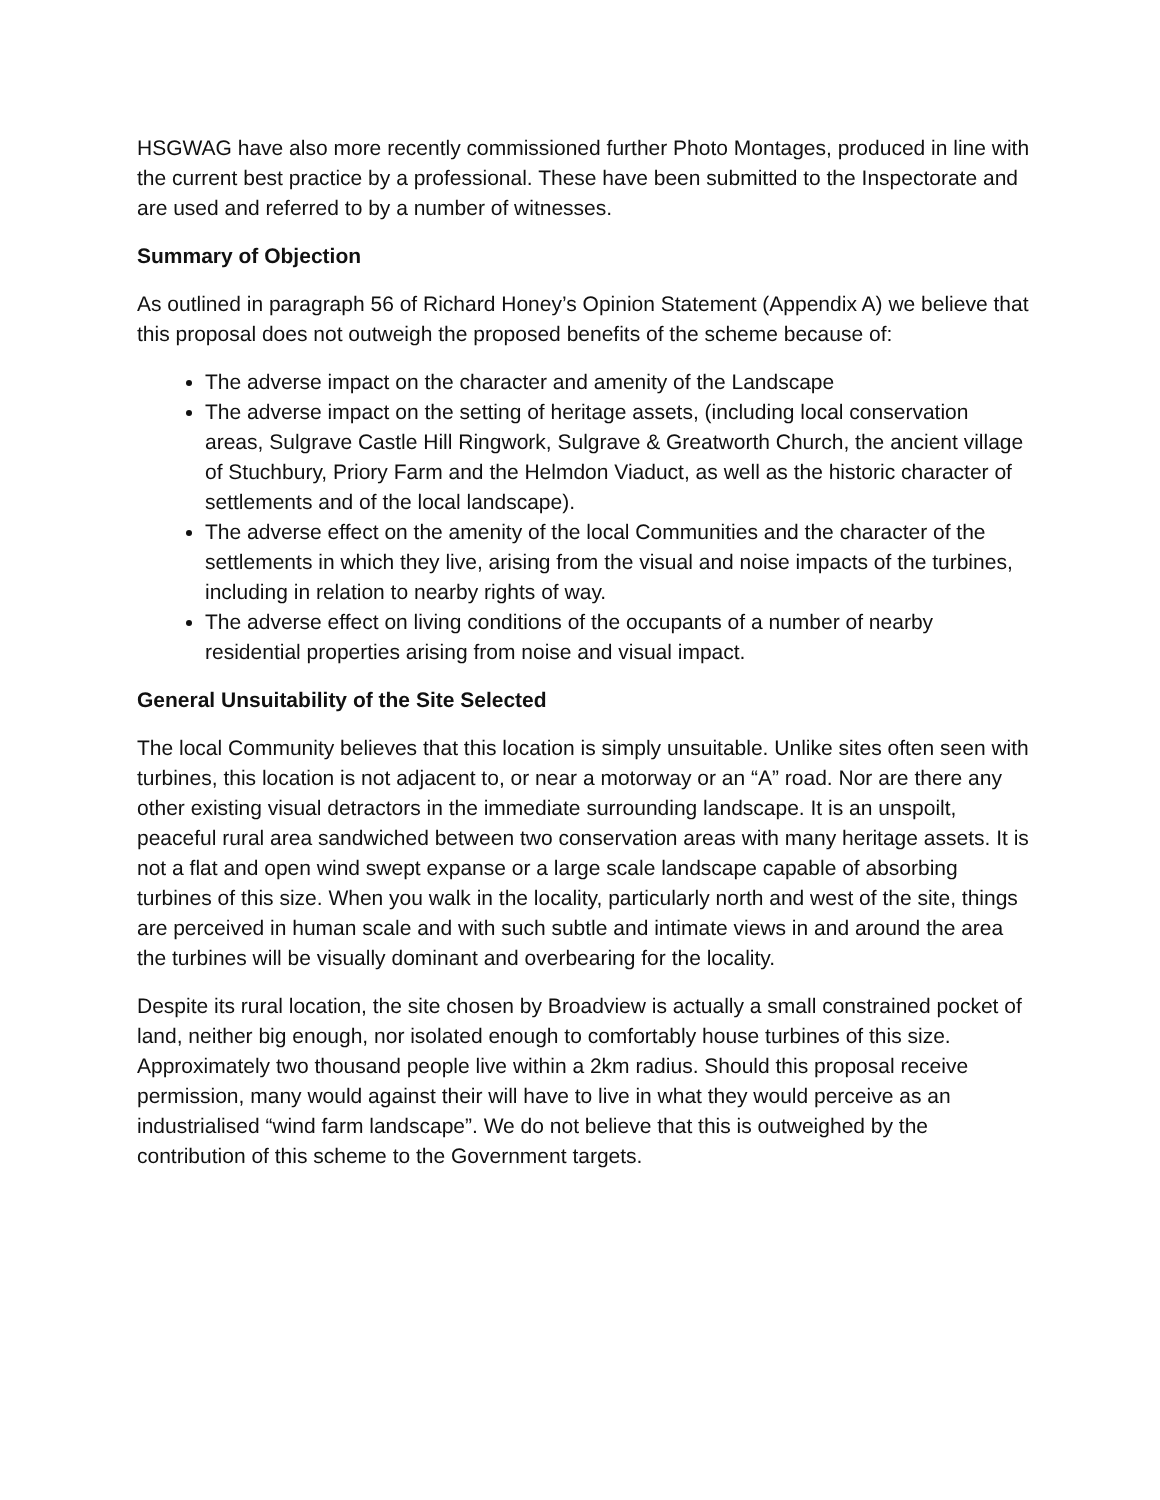HSGWAG have also more recently commissioned further Photo Montages, produced in line with the current best practice by a professional. These have been submitted to the Inspectorate and are used and referred to by a number of witnesses.
Summary of Objection
As outlined in paragraph 56 of Richard Honey’s Opinion Statement (Appendix A) we believe that this proposal does not outweigh the proposed benefits of the scheme because of:
The adverse impact on the character and amenity of the Landscape
The adverse impact on the setting of heritage assets, (including local conservation areas, Sulgrave Castle Hill Ringwork, Sulgrave & Greatworth Church, the ancient village of Stuchbury, Priory Farm and the Helmdon Viaduct, as well as the historic character of settlements and of the local landscape).
The adverse effect on the amenity of the local Communities and the character of the settlements in which they live, arising from the visual and noise impacts of the turbines, including in relation to nearby rights of way.
The adverse effect on living conditions of the occupants of a number of nearby residential properties arising from noise and visual impact.
General Unsuitability of the Site Selected
The local Community believes that this location is simply unsuitable. Unlike sites often seen with turbines, this location is not adjacent to, or near a motorway or an “A” road. Nor are there any other existing visual detractors in the immediate surrounding landscape. It is an unspoilt, peaceful rural area sandwiched between two conservation areas with many heritage assets. It is not a flat and open wind swept expanse or a large scale landscape capable of absorbing turbines of this size. When you walk in the locality, particularly north and west of the site, things are perceived in human scale and with such subtle and intimate views in and around the area the turbines will be visually dominant and overbearing for the locality.
Despite its rural location, the site chosen by Broadview is actually a small constrained pocket of land, neither big enough, nor isolated enough to comfortably house turbines of this size. Approximately two thousand people live within a 2km radius. Should this proposal receive permission, many would against their will have to live in what they would perceive as an industrialised “wind farm landscape”. We do not believe that this is outweighed by the contribution of this scheme to the Government targets.